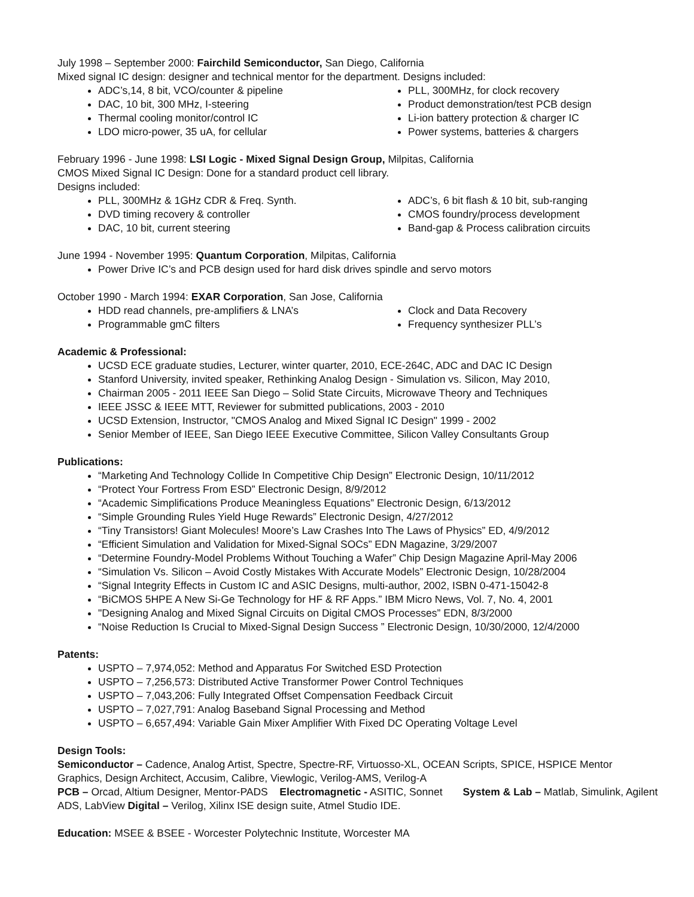July 1998 – September 2000: Fairchild Semiconductor, San Diego, California
Mixed signal IC design: designer and technical mentor for the department. Designs included:
ADC’s,14, 8 bit, VCO/counter & pipeline
DAC, 10 bit, 300 MHz, I-steering
Thermal cooling monitor/control IC
LDO micro-power, 35 uA, for cellular
PLL, 300MHz, for clock recovery
Product demonstration/test PCB design
Li-ion battery protection & charger IC
Power systems, batteries & chargers
February 1996 - June 1998: LSI Logic - Mixed Signal Design Group, Milpitas, California
CMOS Mixed Signal IC Design: Done for a standard product cell library.
Designs included:
PLL, 300MHz & 1GHz CDR & Freq. Synth.
DVD timing recovery & controller
DAC, 10 bit, current steering
ADC’s, 6 bit flash & 10 bit, sub-ranging
CMOS foundry/process development
Band-gap & Process calibration circuits
June 1994 - November 1995: Quantum Corporation, Milpitas, California
Power Drive IC’s and PCB design used for hard disk drives spindle and servo motors
October 1990 - March 1994: EXAR Corporation, San Jose, California
HDD read channels, pre-amplifiers & LNA’s
Programmable gmC filters
Clock and Data Recovery
Frequency synthesizer PLL’s
Academic & Professional:
UCSD ECE graduate studies, Lecturer, winter quarter, 2010, ECE-264C, ADC and DAC IC Design
Stanford University, invited speaker, Rethinking Analog Design - Simulation vs. Silicon, May 2010,
Chairman 2005 - 2011 IEEE San Diego – Solid State Circuits, Microwave Theory and Techniques
IEEE JSSC & IEEE MTT, Reviewer for submitted publications, 2003 - 2010
UCSD Extension, Instructor, "CMOS Analog and Mixed Signal IC Design" 1999 - 2002
Senior Member of IEEE, San Diego IEEE Executive Committee, Silicon Valley Consultants Group
Publications:
“Marketing And Technology Collide In Competitive Chip Design” Electronic Design, 10/11/2012
“Protect Your Fortress From ESD” Electronic Design, 8/9/2012
“Academic Simplifications Produce Meaningless Equations” Electronic Design, 6/13/2012
“Simple Grounding Rules Yield Huge Rewards” Electronic Design, 4/27/2012
“Tiny Transistors! Giant Molecules! Moore’s Law Crashes Into The Laws of Physics” ED, 4/9/2012
“Efficient Simulation and Validation for Mixed-Signal SOCs” EDN Magazine, 3/29/2007
“Determine Foundry-Model Problems Without Touching a Wafer” Chip Design Magazine April-May 2006
“Simulation Vs. Silicon – Avoid Costly Mistakes With Accurate Models” Electronic Design, 10/28/2004
“Signal Integrity Effects in Custom IC and ASIC Designs, multi-author, 2002, ISBN 0-471-15042-8
“BiCMOS 5HPE A New Si-Ge Technology for HF & RF Apps.” IBM Micro News, Vol. 7, No. 4, 2001
"Designing Analog and Mixed Signal Circuits on Digital CMOS Processes” EDN, 8/3/2000
“Noise Reduction Is Crucial to Mixed-Signal Design Success ” Electronic Design, 10/30/2000, 12/4/2000
Patents:
USPTO – 7,974,052: Method and Apparatus For Switched ESD Protection
USPTO – 7,256,573: Distributed Active Transformer Power Control Techniques
USPTO – 7,043,206: Fully Integrated Offset Compensation Feedback Circuit
USPTO – 7,027,791: Analog Baseband Signal Processing and Method
USPTO – 6,657,494: Variable Gain Mixer Amplifier With Fixed DC Operating Voltage Level
Design Tools:
Semiconductor – Cadence, Analog Artist, Spectre, Spectre-RF, Virtuosso-XL, OCEAN Scripts, SPICE, HSPICE Mentor Graphics, Design Architect, Accusim, Calibre, Viewlogic, Verilog-AMS, Verilog-A
PCB – Orcad, Altium Designer, Mentor-PADS Electromagnetic - ASITIC, Sonnet System & Lab – Matlab, Simulink, Agilent ADS, LabView Digital – Verilog, Xilinx ISE design suite, Atmel Studio IDE.
Education: MSEE & BSEE - Worcester Polytechnic Institute, Worcester MA